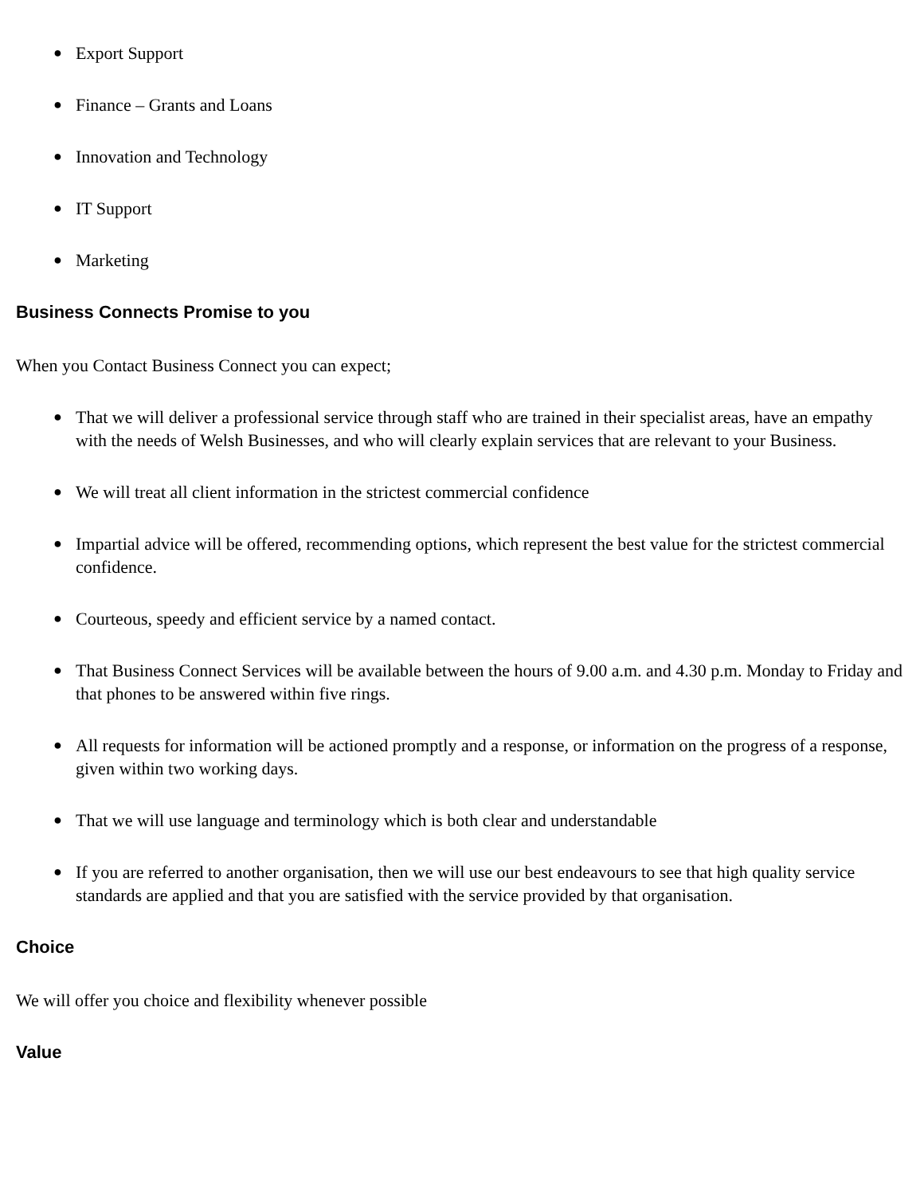● Export Support
● Finance – Grants and Loans
● Innovation and Technology
● IT Support
● Marketing
Business Connects Promise to you
When you Contact Business Connect you can expect;
● That we will deliver a professional service through staff who are trained in their specialist areas, have an empathy with the needs of Welsh Businesses, and who will clearly explain services that are relevant to your Business.
● We will treat all client information in the strictest commercial confidence
● Impartial advice will be offered, recommending options, which represent the best value for the strictest commercial confidence.
● Courteous, speedy and efficient service by a named contact.
● That Business Connect Services will be available between the hours of 9.00 a.m. and 4.30 p.m. Monday to Friday and that phones to be answered within five rings.
● All requests for information will be actioned promptly and a response, or information on the progress of a response, given within two working days.
● That we will use language and terminology which is both clear and understandable
● If you are referred to another organisation, then we will use our best endeavours to see that high quality service standards are applied and that you are satisfied with the service provided by that organisation.
Choice
We will offer you choice and flexibility whenever possible
Value